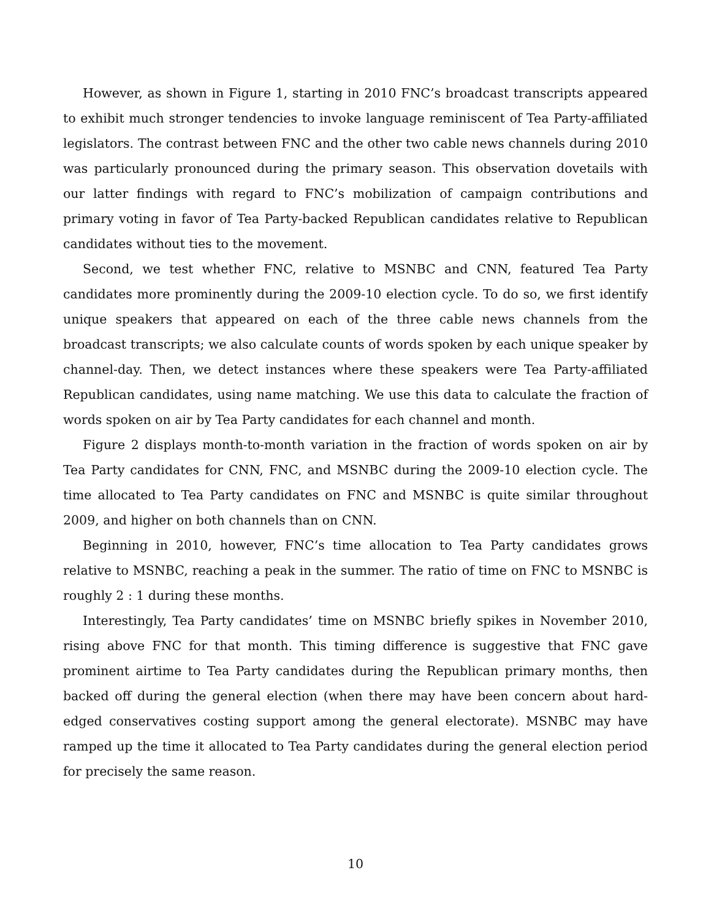However, as shown in Figure 1, starting in 2010 FNC’s broadcast transcripts appeared to exhibit much stronger tendencies to invoke language reminiscent of Tea Party-affiliated legislators. The contrast between FNC and the other two cable news channels during 2010 was particularly pronounced during the primary season. This observation dovetails with our latter findings with regard to FNC’s mobilization of campaign contributions and primary voting in favor of Tea Party-backed Republican candidates relative to Republican candidates without ties to the movement.
Second, we test whether FNC, relative to MSNBC and CNN, featured Tea Party candidates more prominently during the 2009-10 election cycle. To do so, we first identify unique speakers that appeared on each of the three cable news channels from the broadcast transcripts; we also calculate counts of words spoken by each unique speaker by channel-day. Then, we detect instances where these speakers were Tea Party-affiliated Republican candidates, using name matching. We use this data to calculate the fraction of words spoken on air by Tea Party candidates for each channel and month.
Figure 2 displays month-to-month variation in the fraction of words spoken on air by Tea Party candidates for CNN, FNC, and MSNBC during the 2009-10 election cycle. The time allocated to Tea Party candidates on FNC and MSNBC is quite similar throughout 2009, and higher on both channels than on CNN.
Beginning in 2010, however, FNC’s time allocation to Tea Party candidates grows relative to MSNBC, reaching a peak in the summer. The ratio of time on FNC to MSNBC is roughly 2 : 1 during these months.
Interestingly, Tea Party candidates’ time on MSNBC briefly spikes in November 2010, rising above FNC for that month. This timing difference is suggestive that FNC gave prominent airtime to Tea Party candidates during the Republican primary months, then backed off during the general election (when there may have been concern about hard-edged conservatives costing support among the general electorate). MSNBC may have ramped up the time it allocated to Tea Party candidates during the general election period for precisely the same reason.
10